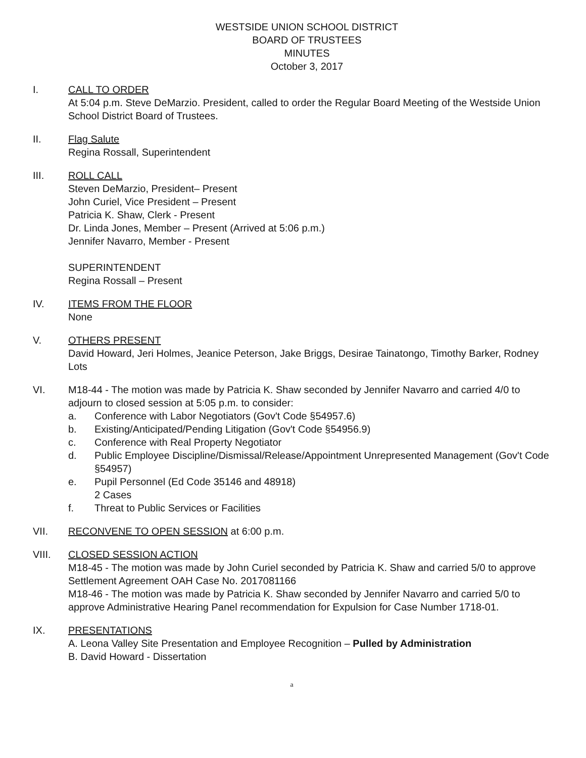WESTSIDE UNION SCHOOL DISTRICT
BOARD OF TRUSTEES
MINUTES
October 3, 2017
I. CALL TO ORDER
At 5:04 p.m. Steve DeMarzio. President, called to order the Regular Board Meeting of the Westside Union School District Board of Trustees.
II. Flag Salute
Regina Rossall, Superintendent
III. ROLL CALL
Steven DeMarzio, President– Present
John Curiel, Vice President – Present
Patricia K. Shaw, Clerk - Present
Dr. Linda Jones, Member – Present (Arrived at 5:06 p.m.)
Jennifer Navarro, Member - Present
SUPERINTENDENT
Regina Rossall – Present
IV. ITEMS FROM THE FLOOR
None
V. OTHERS PRESENT
David Howard, Jeri Holmes, Jeanice Peterson, Jake Briggs, Desirae Tainatongo, Timothy Barker, Rodney Lots
VI. M18-44 - The motion was made by Patricia K. Shaw seconded by Jennifer Navarro and carried 4/0 to adjourn to closed session at 5:05 p.m. to consider:
a. Conference with Labor Negotiators (Gov't Code §54957.6)
b. Existing/Anticipated/Pending Litigation (Gov't Code §54956.9)
c. Conference with Real Property Negotiator
d. Public Employee Discipline/Dismissal/Release/Appointment Unrepresented Management (Gov't Code §54957)
e. Pupil Personnel (Ed Code 35146 and 48918)
2 Cases
f. Threat to Public Services or Facilities
VII. RECONVENE TO OPEN SESSION at 6:00 p.m.
VIII. CLOSED SESSION ACTION
M18-45 - The motion was made by John Curiel seconded by Patricia K. Shaw and carried 5/0 to approve Settlement Agreement OAH Case No. 2017081166
M18-46 - The motion was made by Patricia K. Shaw seconded by Jennifer Navarro and carried 5/0 to approve Administrative Hearing Panel recommendation for Expulsion for Case Number 1718-01.
IX. PRESENTATIONS
A. Leona Valley Site Presentation and Employee Recognition – Pulled by Administration
B. David Howard - Dissertation
a